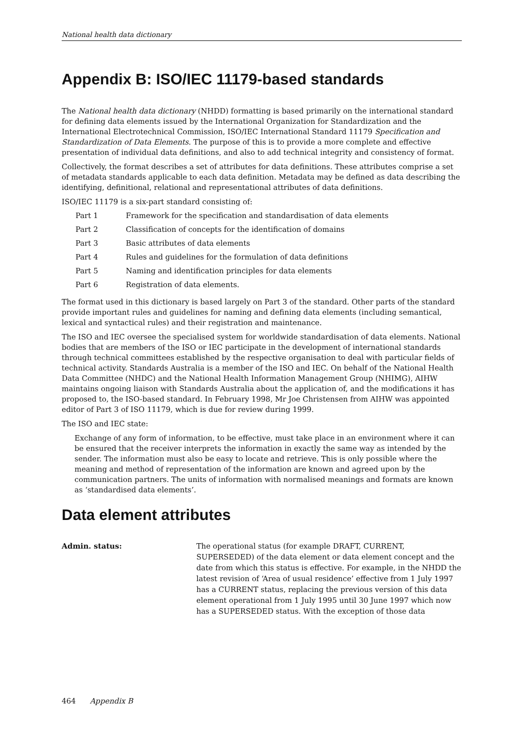National health data dictionary
Appendix B: ISO/IEC 11179-based standards
The National health data dictionary (NHDD) formatting is based primarily on the international standard for defining data elements issued by the International Organization for Standardization and the International Electrotechnical Commission, ISO/IEC International Standard 11179 Specification and Standardization of Data Elements. The purpose of this is to provide a more complete and effective presentation of individual data definitions, and also to add technical integrity and consistency of format.
Collectively, the format describes a set of attributes for data definitions. These attributes comprise a set of metadata standards applicable to each data definition. Metadata may be defined as data describing the identifying, definitional, relational and representational attributes of data definitions.
ISO/IEC 11179 is a six-part standard consisting of:
Part 1 Framework for the specification and standardisation of data elements
Part 2 Classification of concepts for the identification of domains
Part 3 Basic attributes of data elements
Part 4 Rules and guidelines for the formulation of data definitions
Part 5 Naming and identification principles for data elements
Part 6 Registration of data elements.
The format used in this dictionary is based largely on Part 3 of the standard. Other parts of the standard provide important rules and guidelines for naming and defining data elements (including semantical, lexical and syntactical rules) and their registration and maintenance.
The ISO and IEC oversee the specialised system for worldwide standardisation of data elements. National bodies that are members of the ISO or IEC participate in the development of international standards through technical committees established by the respective organisation to deal with particular fields of technical activity. Standards Australia is a member of the ISO and IEC. On behalf of the National Health Data Committee (NHDC) and the National Health Information Management Group (NHIMG), AIHW maintains ongoing liaison with Standards Australia about the application of, and the modifications it has proposed to, the ISO-based standard. In February 1998, Mr Joe Christensen from AIHW was appointed editor of Part 3 of ISO 11179, which is due for review during 1999.
The ISO and IEC state:
Exchange of any form of information, to be effective, must take place in an environment where it can be ensured that the receiver interprets the information in exactly the same way as intended by the sender. The information must also be easy to locate and retrieve. This is only possible where the meaning and method of representation of the information are known and agreed upon by the communication partners. The units of information with normalised meanings and formats are known as ‘standardised data elements’.
Data element attributes
Admin. status: The operational status (for example DRAFT, CURRENT, SUPERSEDED) of the data element or data element concept and the date from which this status is effective. For example, in the NHDD the latest revision of ‘Area of usual residence’ effective from 1 July 1997 has a CURRENT status, replacing the previous version of this data element operational from 1 July 1995 until 30 June 1997 which now has a SUPERSEDED status. With the exception of those data
464 Appendix B